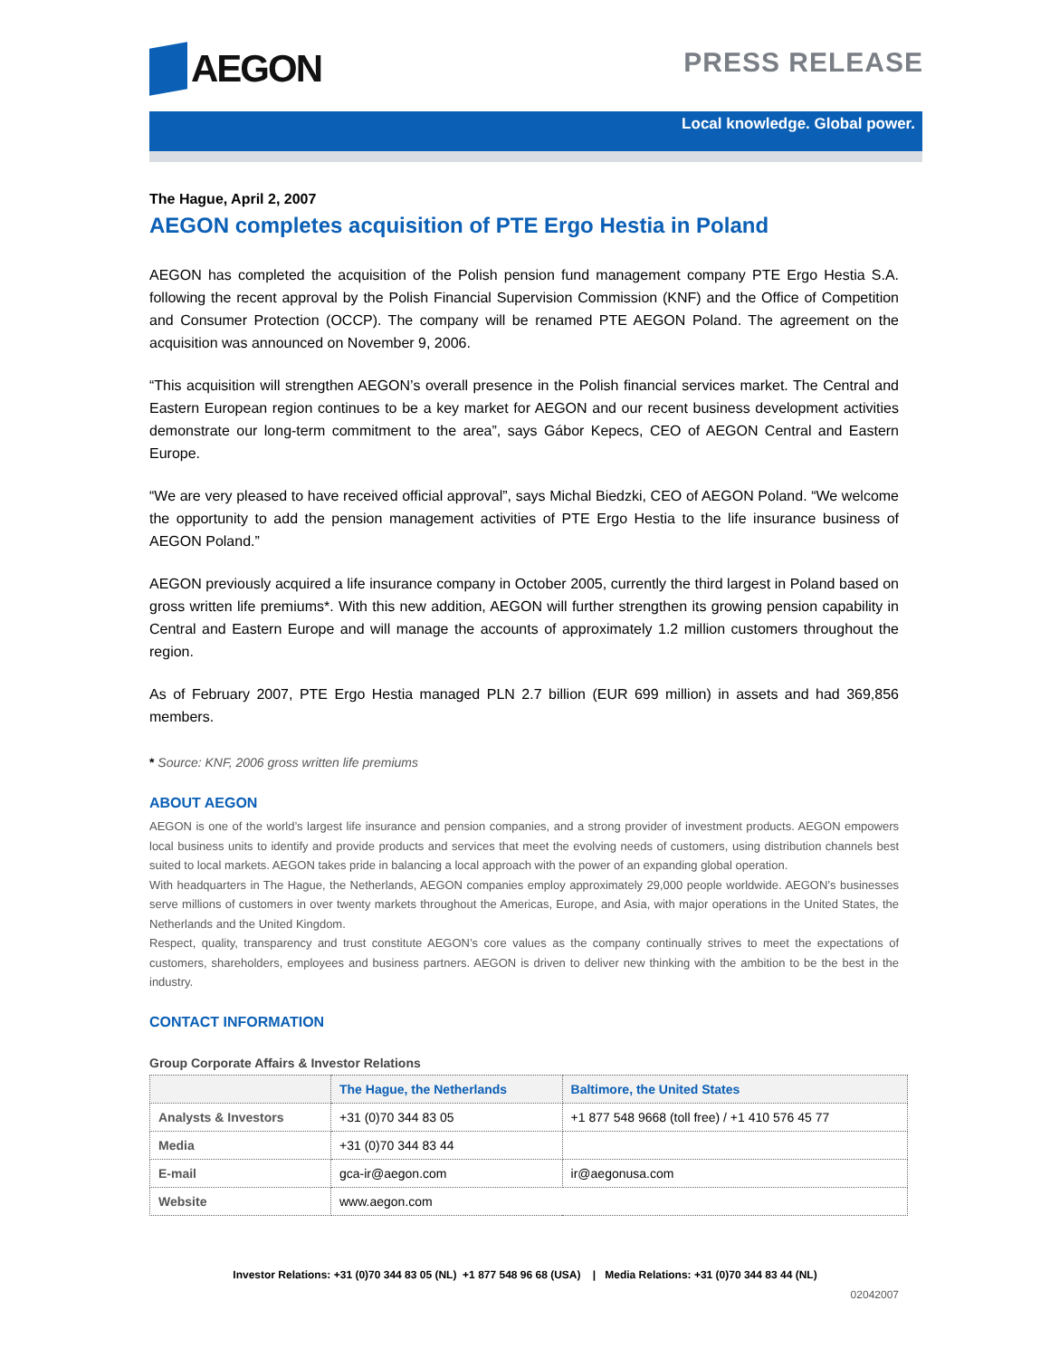AEGON
PRESS RELEASE
Local knowledge. Global power.
The Hague, April 2, 2007
AEGON completes acquisition of PTE Ergo Hestia in Poland
AEGON has completed the acquisition of the Polish pension fund management company PTE Ergo Hestia S.A. following the recent approval by the Polish Financial Supervision Commission (KNF) and the Office of Competition and Consumer Protection (OCCP). The company will be renamed PTE AEGON Poland. The agreement on the acquisition was announced on November 9, 2006.
“This acquisition will strengthen AEGON’s overall presence in the Polish financial services market. The Central and Eastern European region continues to be a key market for AEGON and our recent business development activities demonstrate our long-term commitment to the area”, says Gábor Kepecs, CEO of AEGON Central and Eastern Europe.
“We are very pleased to have received official approval”, says Michal Biedzki, CEO of AEGON Poland. “We welcome the opportunity to add the pension management activities of PTE Ergo Hestia to the life insurance business of AEGON Poland.”
AEGON previously acquired a life insurance company in October 2005, currently the third largest in Poland based on gross written life premiums*. With this new addition, AEGON will further strengthen its growing pension capability in Central and Eastern Europe and will manage the accounts of approximately 1.2 million customers throughout the region.
As of February 2007, PTE Ergo Hestia managed PLN 2.7 billion (EUR 699 million) in assets and had 369,856 members.
* Source: KNF, 2006 gross written life premiums
ABOUT AEGON
AEGON is one of the world’s largest life insurance and pension companies, and a strong provider of investment products. AEGON empowers local business units to identify and provide products and services that meet the evolving needs of customers, using distribution channels best suited to local markets. AEGON takes pride in balancing a local approach with the power of an expanding global operation.
With headquarters in The Hague, the Netherlands, AEGON companies employ approximately 29,000 people worldwide. AEGON’s businesses serve millions of customers in over twenty markets throughout the Americas, Europe, and Asia, with major operations in the United States, the Netherlands and the United Kingdom.
Respect, quality, transparency and trust constitute AEGON’s core values as the company continually strives to meet the expectations of customers, shareholders, employees and business partners. AEGON is driven to deliver new thinking with the ambition to be the best in the industry.
CONTACT INFORMATION
Group Corporate Affairs & Investor Relations
| | The Hague, the Netherlands | Baltimore, the United States |
| --- | --- | --- |
| Analysts & Investors | +31 (0)70 344 83 05 | +1 877 548 9668 (toll free) / +1 410 576 45 77 |
| Media | +31 (0)70 344 83 44 | |
| E-mail | gca-ir@aegon.com | ir@aegonusa.com |
| Website | www.aegon.com | |
Investor Relations: +31 (0)70 344 83 05 (NL) +1 877 548 96 68 (USA) | Media Relations: +31 (0)70 344 83 44 (NL)
02042007